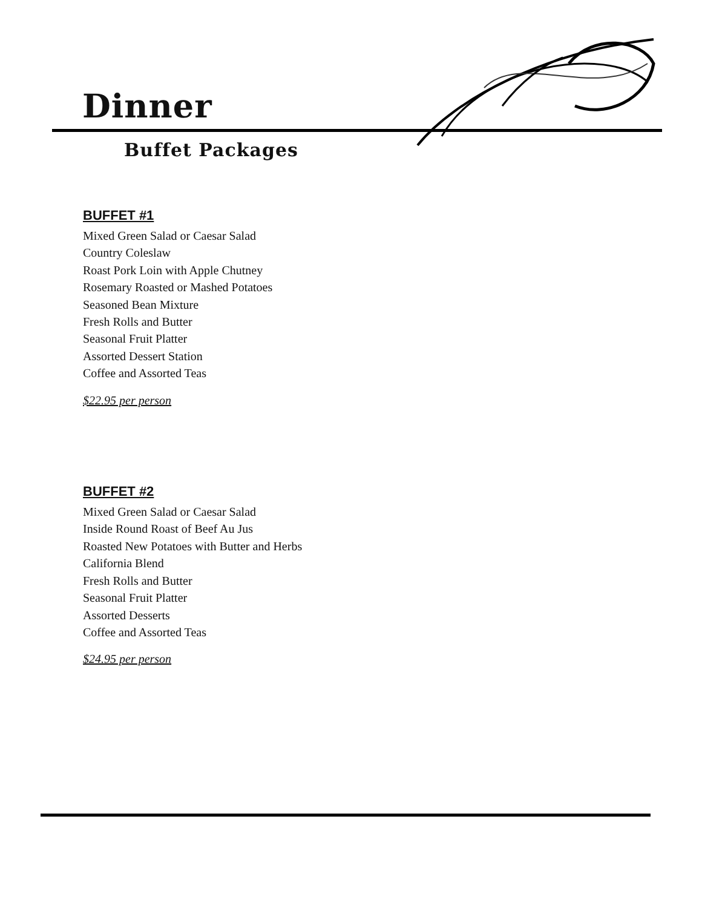Dinner
Buffet Packages
BUFFET #1
Mixed Green Salad or Caesar Salad
Country Coleslaw
Roast Pork Loin with Apple Chutney
Rosemary Roasted or Mashed Potatoes
Seasoned Bean Mixture
Fresh Rolls and Butter
Seasonal Fruit Platter
Assorted Dessert Station
Coffee and Assorted Teas
$22.95 per person
BUFFET #2
Mixed Green Salad or Caesar Salad
Inside Round Roast of Beef Au Jus
Roasted New Potatoes with Butter and Herbs
California Blend
Fresh Rolls and Butter
Seasonal Fruit Platter
Assorted Desserts
Coffee and Assorted Teas
$24.95 per person